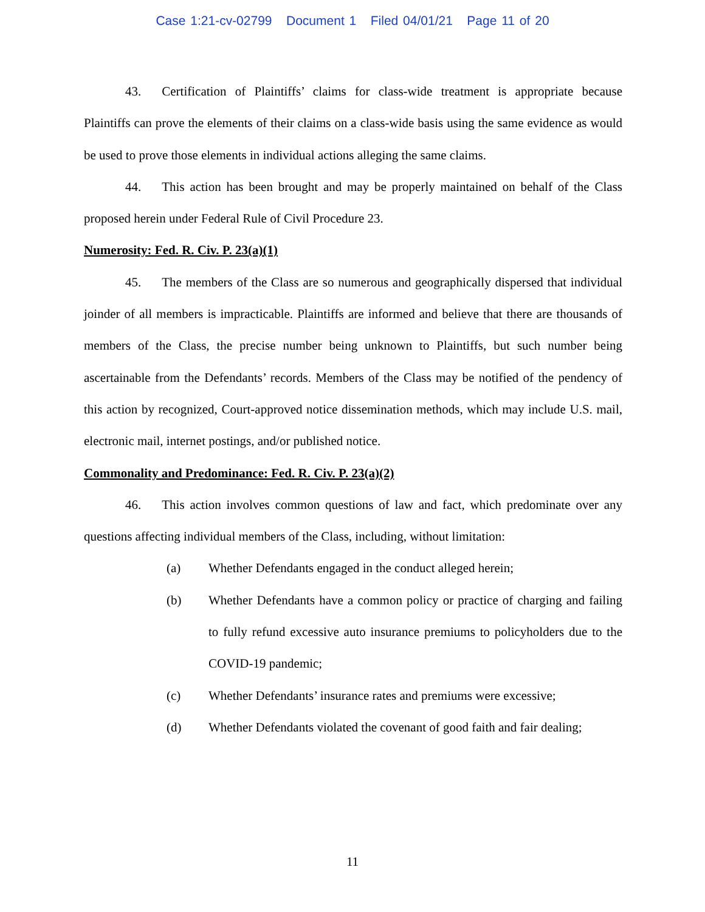Case 1:21-cv-02799 Document 1 Filed 04/01/21 Page 11 of 20
43. Certification of Plaintiffs’ claims for class-wide treatment is appropriate because Plaintiffs can prove the elements of their claims on a class-wide basis using the same evidence as would be used to prove those elements in individual actions alleging the same claims.
44. This action has been brought and may be properly maintained on behalf of the Class proposed herein under Federal Rule of Civil Procedure 23.
Numerosity: Fed. R. Civ. P. 23(a)(1)
45. The members of the Class are so numerous and geographically dispersed that individual joinder of all members is impracticable. Plaintiffs are informed and believe that there are thousands of members of the Class, the precise number being unknown to Plaintiffs, but such number being ascertainable from the Defendants’ records. Members of the Class may be notified of the pendency of this action by recognized, Court-approved notice dissemination methods, which may include U.S. mail, electronic mail, internet postings, and/or published notice.
Commonality and Predominance: Fed. R. Civ. P. 23(a)(2)
46. This action involves common questions of law and fact, which predominate over any questions affecting individual members of the Class, including, without limitation:
(a) Whether Defendants engaged in the conduct alleged herein;
(b) Whether Defendants have a common policy or practice of charging and failing to fully refund excessive auto insurance premiums to policyholders due to the COVID-19 pandemic;
(c) Whether Defendants’ insurance rates and premiums were excessive;
(d) Whether Defendants violated the covenant of good faith and fair dealing;
11